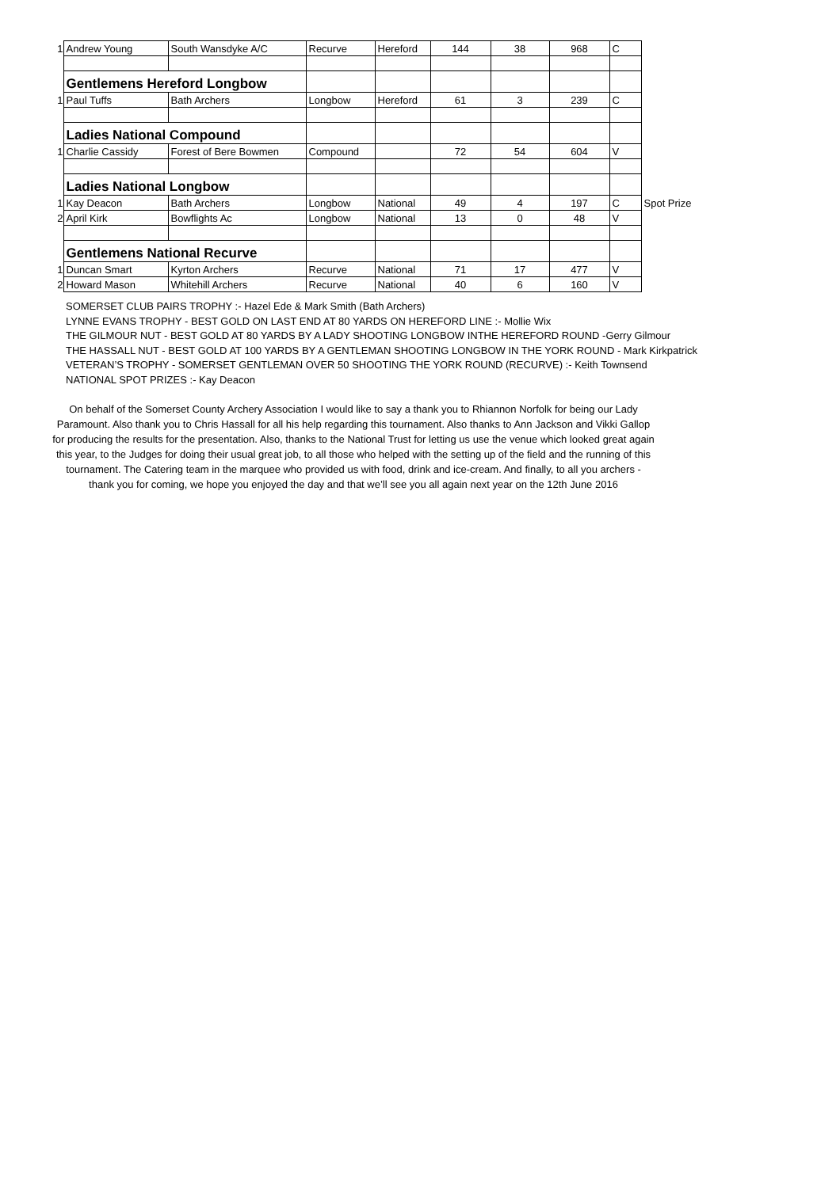| 1 | Andrew Young | South Wansdyke A/C | Recurve | Hereford | 144 | 38 | 968 | C | |
| | Gentlemens Hereford Longbow | | | | | | | | |
| 1 | Paul Tuffs | Bath Archers | Longbow | Hereford | 61 | 3 | 239 | C | |
| | Ladies National Compound | | | | | | | | |
| 1 | Charlie Cassidy | Forest of Bere Bowmen | Compound | | 72 | 54 | 604 | V | |
| | Ladies National Longbow | | | | | | | | |
| 1 | Kay Deacon | Bath Archers | Longbow | National | 49 | 4 | 197 | C | Spot Prize |
| 2 | April Kirk | Bowflights Ac | Longbow | National | 13 | 0 | 48 | V | |
| | Gentlemens National Recurve | | | | | | | | |
| 1 | Duncan Smart | Kyrton Archers | Recurve | National | 71 | 17 | 477 | V | |
| 2 | Howard Mason | Whitehill Archers | Recurve | National | 40 | 6 | 160 | V | |
SOMERSET CLUB PAIRS TROPHY :- Hazel Ede & Mark Smith (Bath Archers)
LYNNE EVANS TROPHY - BEST GOLD ON LAST END AT 80 YARDS ON HEREFORD LINE :- Mollie Wix
THE GILMOUR NUT - BEST GOLD AT 80 YARDS BY A LADY SHOOTING LONGBOW INTHE HEREFORD ROUND -Gerry Gilmour
THE HASSALL NUT - BEST GOLD AT 100 YARDS BY A GENTLEMAN SHOOTING LONGBOW IN THE YORK ROUND - Mark Kirkpatrick
VETERAN’S TROPHY - SOMERSET GENTLEMAN OVER 50 SHOOTING THE YORK ROUND (RECURVE) :- Keith Townsend
NATIONAL SPOT PRIZES :- Kay Deacon
On behalf of the Somerset County Archery Association I would like to say a thank you to Rhiannon Norfolk for being our Lady Paramount. Also thank you to Chris Hassall for all his help regarding this tournament. Also thanks to Ann Jackson and Vikki Gallop for producing the results for the presentation. Also, thanks to the National Trust for letting us use the venue which looked great again this year, to the Judges for doing their usual great job, to all those who helped with the setting up of the field and the running of this tournament. The Catering team in the marquee who provided us with food, drink and ice-cream. And finally, to all you archers - thank you for coming, we hope you enjoyed the day and that we’ll see you all again next year on the 12th June 2016